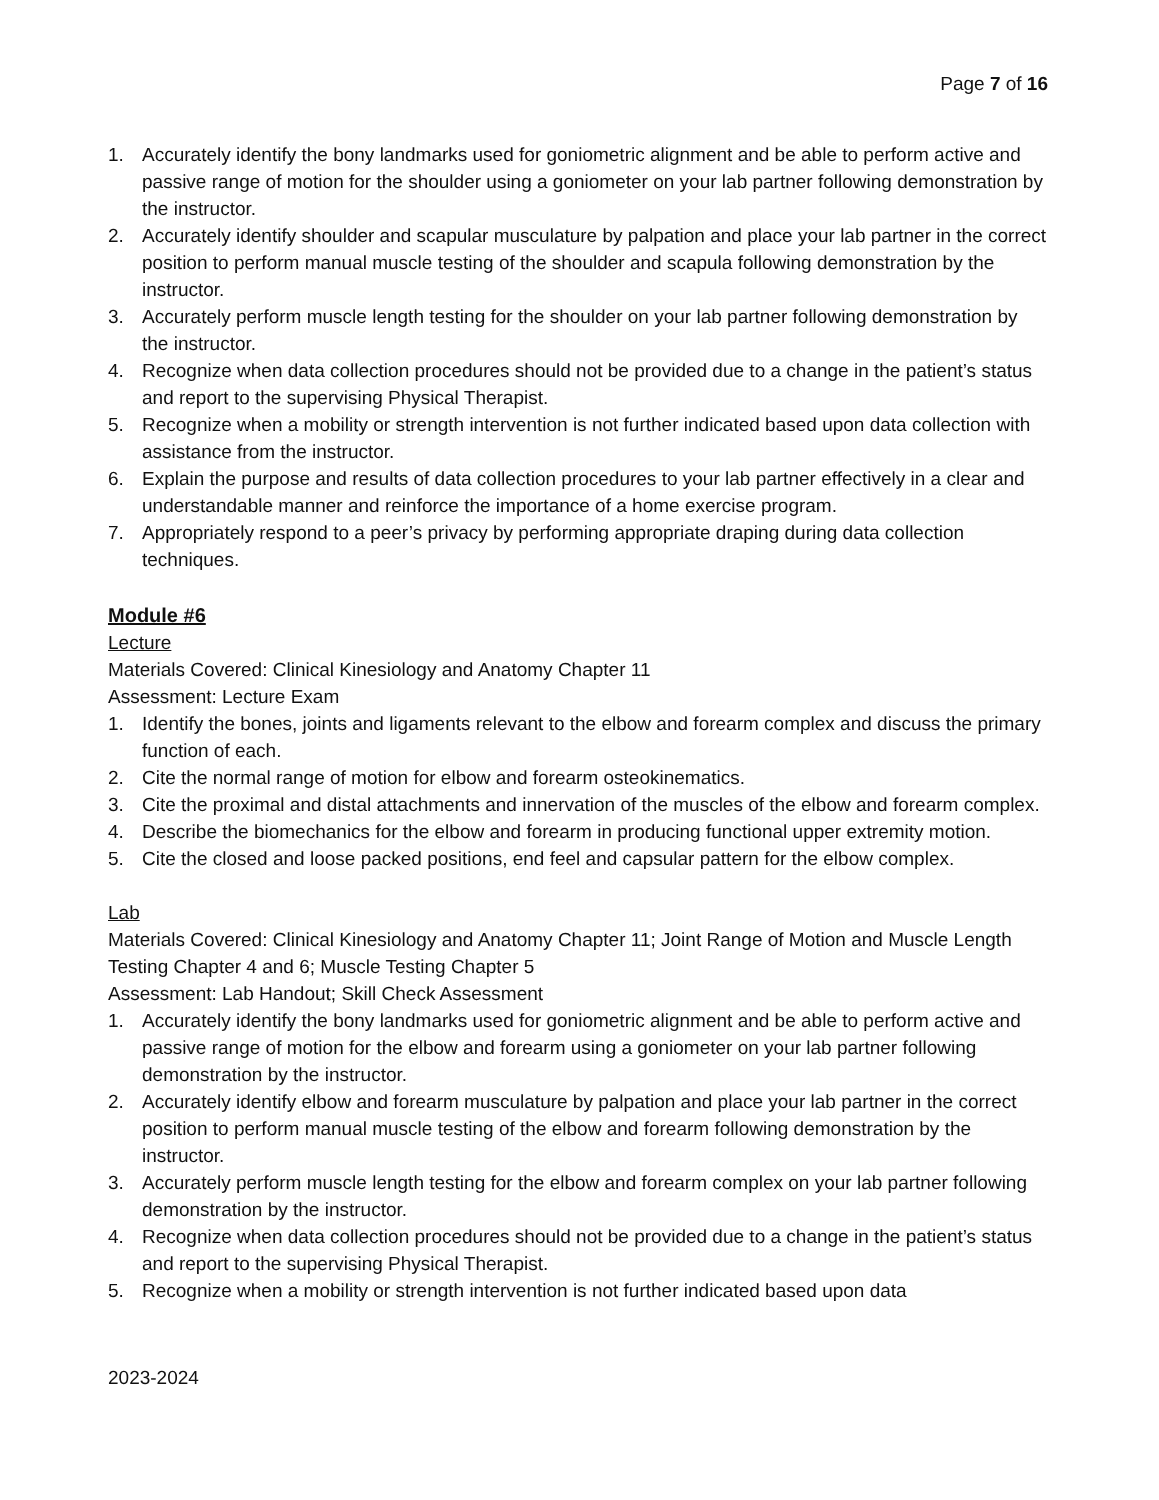Page 7 of 16
1. Accurately identify the bony landmarks used for goniometric alignment and be able to perform active and passive range of motion for the shoulder using a goniometer on your lab partner following demonstration by the instructor.
2. Accurately identify shoulder and scapular musculature by palpation and place your lab partner in the correct position to perform manual muscle testing of the shoulder and scapula following demonstration by the instructor.
3. Accurately perform muscle length testing for the shoulder on your lab partner following demonstration by the instructor.
4. Recognize when data collection procedures should not be provided due to a change in the patient’s status and report to the supervising Physical Therapist.
5. Recognize when a mobility or strength intervention is not further indicated based upon data collection with assistance from the instructor.
6. Explain the purpose and results of data collection procedures to your lab partner effectively in a clear and understandable manner and reinforce the importance of a home exercise program.
7. Appropriately respond to a peer’s privacy by performing appropriate draping during data collection techniques.
Module #6
Lecture
Materials Covered: Clinical Kinesiology and Anatomy Chapter 11
Assessment: Lecture Exam
1. Identify the bones, joints and ligaments relevant to the elbow and forearm complex and discuss the primary function of each.
2. Cite the normal range of motion for elbow and forearm osteokinematics.
3. Cite the proximal and distal attachments and innervation of the muscles of the elbow and forearm complex.
4. Describe the biomechanics for the elbow and forearm in producing functional upper extremity motion.
5. Cite the closed and loose packed positions, end feel and capsular pattern for the elbow complex.
Lab
Materials Covered: Clinical Kinesiology and Anatomy Chapter 11; Joint Range of Motion and Muscle Length Testing Chapter 4 and 6; Muscle Testing Chapter 5
Assessment: Lab Handout; Skill Check Assessment
1. Accurately identify the bony landmarks used for goniometric alignment and be able to perform active and passive range of motion for the elbow and forearm using a goniometer on your lab partner following demonstration by the instructor.
2. Accurately identify elbow and forearm musculature by palpation and place your lab partner in the correct position to perform manual muscle testing of the elbow and forearm following demonstration by the instructor.
3. Accurately perform muscle length testing for the elbow and forearm complex on your lab partner following demonstration by the instructor.
4. Recognize when data collection procedures should not be provided due to a change in the patient’s status and report to the supervising Physical Therapist.
5. Recognize when a mobility or strength intervention is not further indicated based upon data
2023-2024